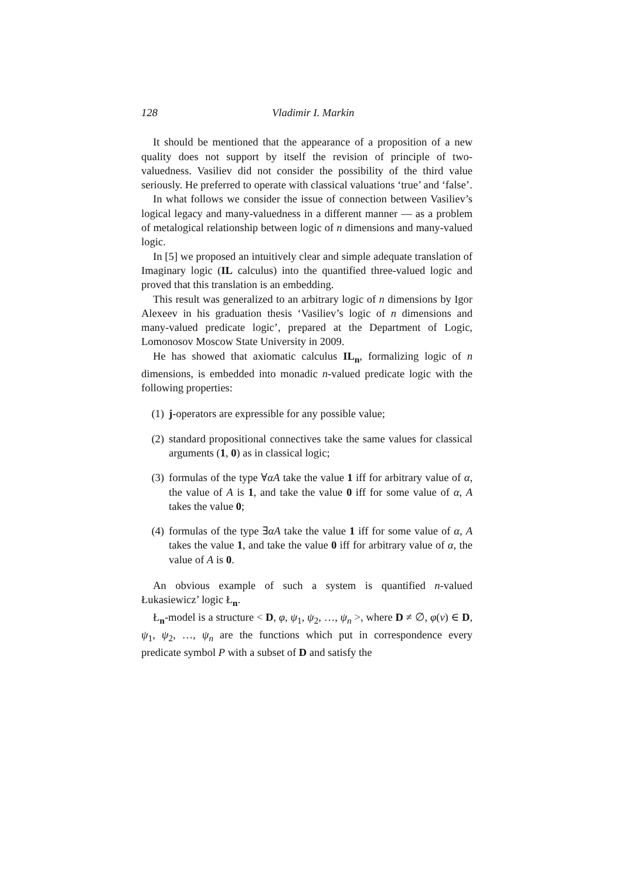128 Vladimir I. Markin
It should be mentioned that the appearance of a proposition of a new quality does not support by itself the revision of principle of two-valuedness. Vasiliev did not consider the possibility of the third value seriously. He preferred to operate with classical valuations ‘true’ and ‘false’.
In what follows we consider the issue of connection between Vasiliev’s logical legacy and many-valuedness in a different manner — as a problem of metalogical relationship between logic of n dimensions and many-valued logic.
In [5] we proposed an intuitively clear and simple adequate translation of Imaginary logic (IL calculus) into the quantified three-valued logic and proved that this translation is an embedding.
This result was generalized to an arbitrary logic of n dimensions by Igor Alexeev in his graduation thesis ‘Vasiliev’s logic of n dimensions and many-valued predicate logic’, prepared at the Department of Logic, Lomonosov Moscow State University in 2009.
He has showed that axiomatic calculus IL<sub>n</sub>, formalizing logic of n dimensions, is embedded into monadic n-valued predicate logic with the following properties:
(1) j-operators are expressible for any possible value;
(2) standard propositional connectives take the same values for classical arguments (1, 0) as in classical logic;
(3) formulas of the type ∀αA take the value 1 iff for arbitrary value of α, the value of A is 1, and take the value 0 iff for some value of α, A takes the value 0;
(4) formulas of the type ∃αA take the value 1 iff for some value of α, A takes the value 1, and take the value 0 iff for arbitrary value of α, the value of A is 0.
An obvious example of such a system is quantified n-valued Łukasiewicz’ logic Ł<sub>n</sub>.
Ł<sub>n</sub>-model is a structure < D, φ, ψ<sub>1</sub>, ψ<sub>2</sub>, …, ψ<sub>n</sub> >, where D ≠ ∅, φ(v) ∈ D, ψ<sub>1</sub>, ψ<sub>2</sub>, …, ψ<sub>n</sub> are the functions which put in correspondence every predicate symbol P with a subset of D and satisfy the